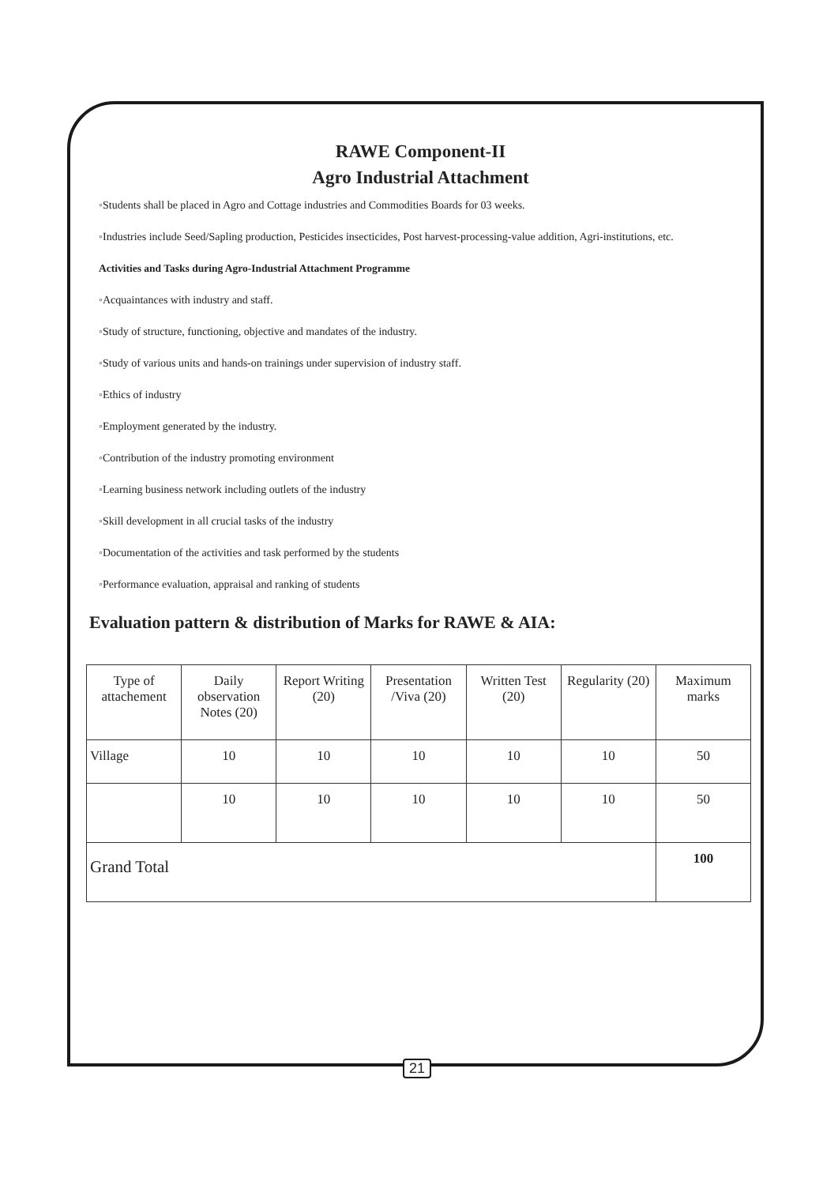RAWE Component-II
Agro Industrial Attachment
◦Students shall be placed in Agro and Cottage industries and Commodities Boards for 03 weeks.
◦Industries include Seed/Sapling production, Pesticides insecticides, Post harvest-processing-value addition, Agri-institutions, etc.
Activities and Tasks during Agro-Industrial Attachment Programme
◦Acquaintances with industry and staff.
◦Study of structure, functioning, objective and mandates of the industry.
◦Study of various units and hands-on trainings under supervision of industry staff.
◦Ethics of industry
◦Employment generated by the industry.
◦Contribution of the industry promoting environment
◦Learning business network including outlets of the industry
◦Skill development in all crucial tasks of the industry
◦Documentation of the activities and task performed by the students
◦Performance evaluation, appraisal and ranking of students
Evaluation pattern & distribution of Marks for RAWE & AIA:
| Type of attachement | Daily observation Notes (20) | Report Writing (20) | Presentation /Viva (20) | Written Test (20) | Regularity (20) | Maximum marks |
| --- | --- | --- | --- | --- | --- | --- |
| Village | 10 | 10 | 10 | 10 | 10 | 50 |
| | 10 | 10 | 10 | 10 | 10 | 50 |
| Grand Total | | | | | | 100 |
21